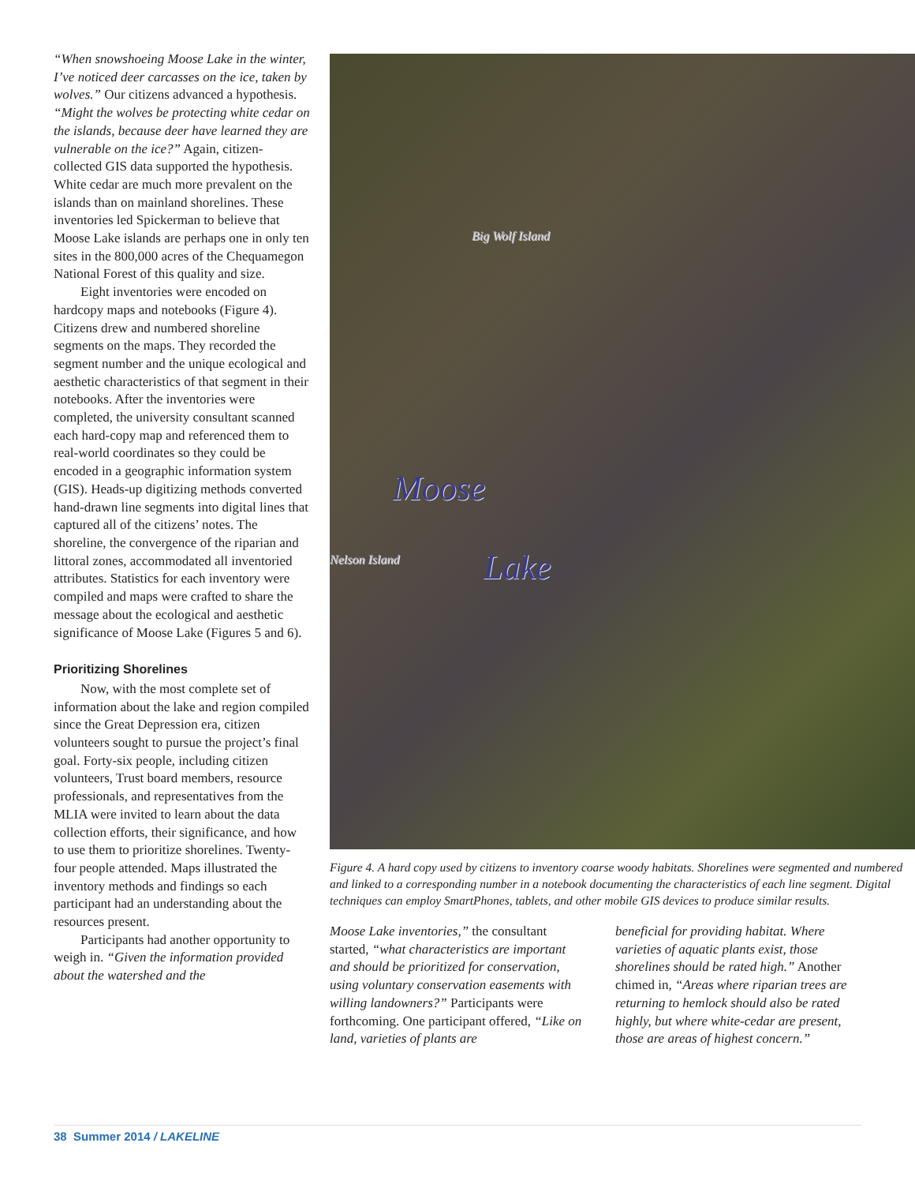“When snowshoeing Moose Lake in the winter, I’ve noticed deer carcasses on the ice, taken by wolves.” Our citizens advanced a hypothesis. “Might the wolves be protecting white cedar on the islands, because deer have learned they are vulnerable on the ice?” Again, citizen-collected GIS data supported the hypothesis. White cedar are much more prevalent on the islands than on mainland shorelines. These inventories led Spickerman to believe that Moose Lake islands are perhaps one in only ten sites in the 800,000 acres of the Chequamegon National Forest of this quality and size.
Eight inventories were encoded on hardcopy maps and notebooks (Figure 4). Citizens drew and numbered shoreline segments on the maps. They recorded the segment number and the unique ecological and aesthetic characteristics of that segment in their notebooks. After the inventories were completed, the university consultant scanned each hard-copy map and referenced them to real-world coordinates so they could be encoded in a geographic information system (GIS). Heads-up digitizing methods converted hand-drawn line segments into digital lines that captured all of the citizens’ notes. The shoreline, the convergence of the riparian and littoral zones, accommodated all inventoried attributes. Statistics for each inventory were compiled and maps were crafted to share the message about the ecological and aesthetic significance of Moose Lake (Figures 5 and 6).
Prioritizing Shorelines
Now, with the most complete set of information about the lake and region compiled since the Great Depression era, citizen volunteers sought to pursue the project’s final goal. Forty-six people, including citizen volunteers, Trust board members, resource professionals, and representatives from the MLIA were invited to learn about the data collection efforts, their significance, and how to use them to prioritize shorelines. Twenty-four people attended. Maps illustrated the inventory methods and findings so each participant had an understanding about the resources present.
Participants had another opportunity to weigh in. “Given the information provided about the watershed and the
Moose
Lake
Big Wolf Island
Nelson Island
Figure 4. A hard copy used by citizens to inventory coarse woody habitats. Shorelines were segmented and numbered and linked to a corresponding number in a notebook documenting the characteristics of each line segment. Digital techniques can employ SmartPhones, tablets, and other mobile GIS devices to produce similar results.
Moose Lake inventories,” the consultant started, “what characteristics are important and should be prioritized for conservation, using voluntary conservation easements with willing landowners?” Participants were forthcoming. One participant offered, “Like on land, varieties of plants are
beneficial for providing habitat. Where varieties of aquatic plants exist, those shorelines should be rated high.” Another chimed in, “Areas where riparian trees are returning to hemlock should also be rated highly, but where white-cedar are present, those are areas of highest concern.”
38 Summer 2014 / LAKELINE